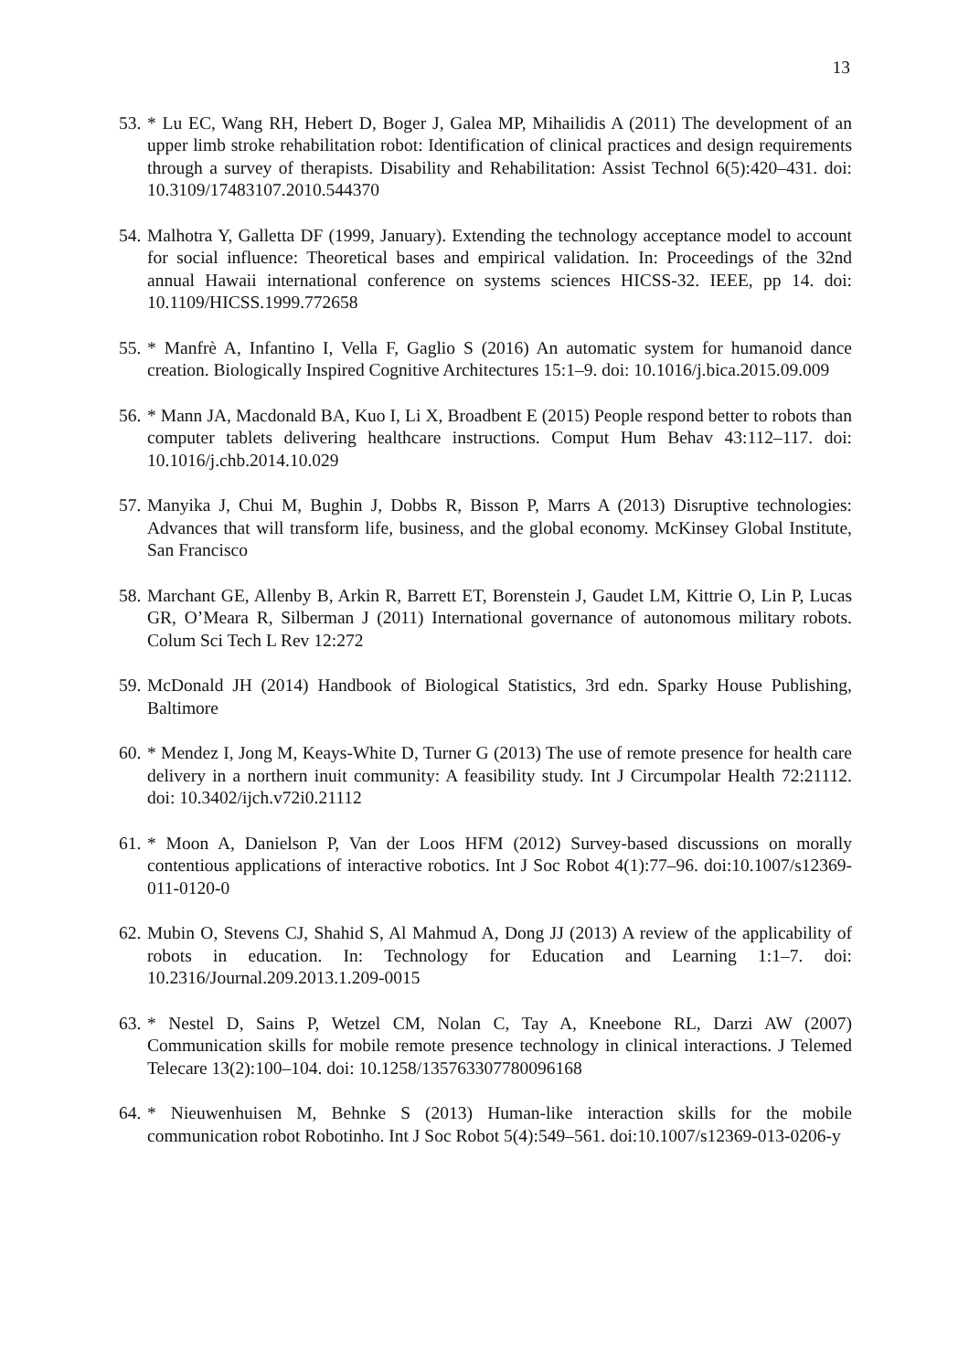13
53. * Lu EC, Wang RH, Hebert D, Boger J, Galea MP, Mihailidis A (2011) The development of an upper limb stroke rehabilitation robot: Identification of clinical practices and design requirements through a survey of therapists. Disability and Rehabilitation: Assist Technol 6(5):420–431. doi: 10.3109/17483107.2010.544370
54. Malhotra Y, Galletta DF (1999, January). Extending the technology acceptance model to account for social influence: Theoretical bases and empirical validation. In: Proceedings of the 32nd annual Hawaii international conference on systems sciences HICSS-32. IEEE, pp 14. doi: 10.1109/HICSS.1999.772658
55. * Manfrè A, Infantino I, Vella F, Gaglio S (2016) An automatic system for humanoid dance creation. Biologically Inspired Cognitive Architectures 15:1–9. doi: 10.1016/j.bica.2015.09.009
56. * Mann JA, Macdonald BA, Kuo I, Li X, Broadbent E (2015) People respond better to robots than computer tablets delivering healthcare instructions. Comput Hum Behav 43:112–117. doi: 10.1016/j.chb.2014.10.029
57. Manyika J, Chui M, Bughin J, Dobbs R, Bisson P, Marrs A (2013) Disruptive technologies: Advances that will transform life, business, and the global economy. McKinsey Global Institute, San Francisco
58. Marchant GE, Allenby B, Arkin R, Barrett ET, Borenstein J, Gaudet LM, Kittrie O, Lin P, Lucas GR, O’Meara R, Silberman J (2011) International governance of autonomous military robots. Colum Sci Tech L Rev 12:272
59. McDonald JH (2014) Handbook of Biological Statistics, 3rd edn. Sparky House Publishing, Baltimore
60. * Mendez I, Jong M, Keays-White D, Turner G (2013) The use of remote presence for health care delivery in a northern inuit community: A feasibility study. Int J Circumpolar Health 72:21112. doi: 10.3402/ijch.v72i0.21112
61. * Moon A, Danielson P, Van der Loos HFM (2012) Survey-based discussions on morally contentious applications of interactive robotics. Int J Soc Robot 4(1):77–96. doi:10.1007/s12369-011-0120-0
62. Mubin O, Stevens CJ, Shahid S, Al Mahmud A, Dong JJ (2013) A review of the applicability of robots in education. In: Technology for Education and Learning 1:1–7. doi: 10.2316/Journal.209.2013.1.209-0015
63. * Nestel D, Sains P, Wetzel CM, Nolan C, Tay A, Kneebone RL, Darzi AW (2007) Communication skills for mobile remote presence technology in clinical interactions. J Telemed Telecare 13(2):100–104. doi: 10.1258/135763307780096168
64. * Nieuwenhuisen M, Behnke S (2013) Human-like interaction skills for the mobile communication robot Robotinho. Int J Soc Robot 5(4):549–561. doi:10.1007/s12369-013-0206-y